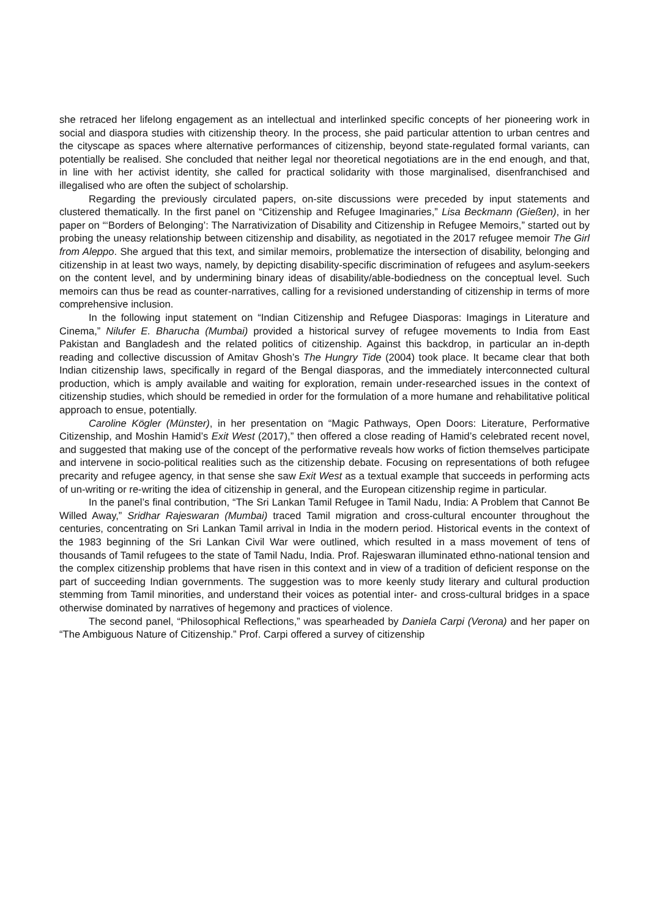she retraced her lifelong engagement as an intellectual and interlinked specific concepts of her pioneering work in social and diaspora studies with citizenship theory. In the process, she paid particular attention to urban centres and the cityscape as spaces where alternative performances of citizenship, beyond state-regulated formal variants, can potentially be realised. She concluded that neither legal nor theoretical negotiations are in the end enough, and that, in line with her activist identity, she called for practical solidarity with those marginalised, disenfranchised and illegalised who are often the subject of scholarship.
Regarding the previously circulated papers, on-site discussions were preceded by input statements and clustered thematically. In the first panel on “Citizenship and Refugee Imaginaries,” Lisa Beckmann (Gießen), in her paper on “‘Borders of Belonging’: The Narrativization of Disability and Citizenship in Refugee Memoirs,” started out by probing the uneasy relationship between citizenship and disability, as negotiated in the 2017 refugee memoir The Girl from Aleppo. She argued that this text, and similar memoirs, problematize the intersection of disability, belonging and citizenship in at least two ways, namely, by depicting disability-specific discrimination of refugees and asylum-seekers on the content level, and by undermining binary ideas of disability/able-bodiedness on the conceptual level. Such memoirs can thus be read as counter-narratives, calling for a revisioned understanding of citizenship in terms of more comprehensive inclusion.
In the following input statement on “Indian Citizenship and Refugee Diasporas: Imagings in Literature and Cinema,” Nilufer E. Bharucha (Mumbai) provided a historical survey of refugee movements to India from East Pakistan and Bangladesh and the related politics of citizenship. Against this backdrop, in particular an in-depth reading and collective discussion of Amitav Ghosh’s The Hungry Tide (2004) took place. It became clear that both Indian citizenship laws, specifically in regard of the Bengal diasporas, and the immediately interconnected cultural production, which is amply available and waiting for exploration, remain under-researched issues in the context of citizenship studies, which should be remedied in order for the formulation of a more humane and rehabilitative political approach to ensue, potentially.
Caroline Kögler (Münster), in her presentation on “Magic Pathways, Open Doors: Literature, Performative Citizenship, and Moshin Hamid’s Exit West (2017),” then offered a close reading of Hamid’s celebrated recent novel, and suggested that making use of the concept of the performative reveals how works of fiction themselves participate and intervene in socio-political realities such as the citizenship debate. Focusing on representations of both refugee precarity and refugee agency, in that sense she saw Exit West as a textual example that succeeds in performing acts of un-writing or re-writing the idea of citizenship in general, and the European citizenship regime in particular.
In the panel’s final contribution, “The Sri Lankan Tamil Refugee in Tamil Nadu, India: A Problem that Cannot Be Willed Away,” Sridhar Rajeswaran (Mumbai) traced Tamil migration and cross-cultural encounter throughout the centuries, concentrating on Sri Lankan Tamil arrival in India in the modern period. Historical events in the context of the 1983 beginning of the Sri Lankan Civil War were outlined, which resulted in a mass movement of tens of thousands of Tamil refugees to the state of Tamil Nadu, India. Prof. Rajeswaran illuminated ethno-national tension and the complex citizenship problems that have risen in this context and in view of a tradition of deficient response on the part of succeeding Indian governments. The suggestion was to more keenly study literary and cultural production stemming from Tamil minorities, and understand their voices as potential inter- and cross-cultural bridges in a space otherwise dominated by narratives of hegemony and practices of violence.
The second panel, “Philosophical Reflections,” was spearheaded by Daniela Carpi (Verona) and her paper on “The Ambiguous Nature of Citizenship.” Prof. Carpi offered a survey of citizenship